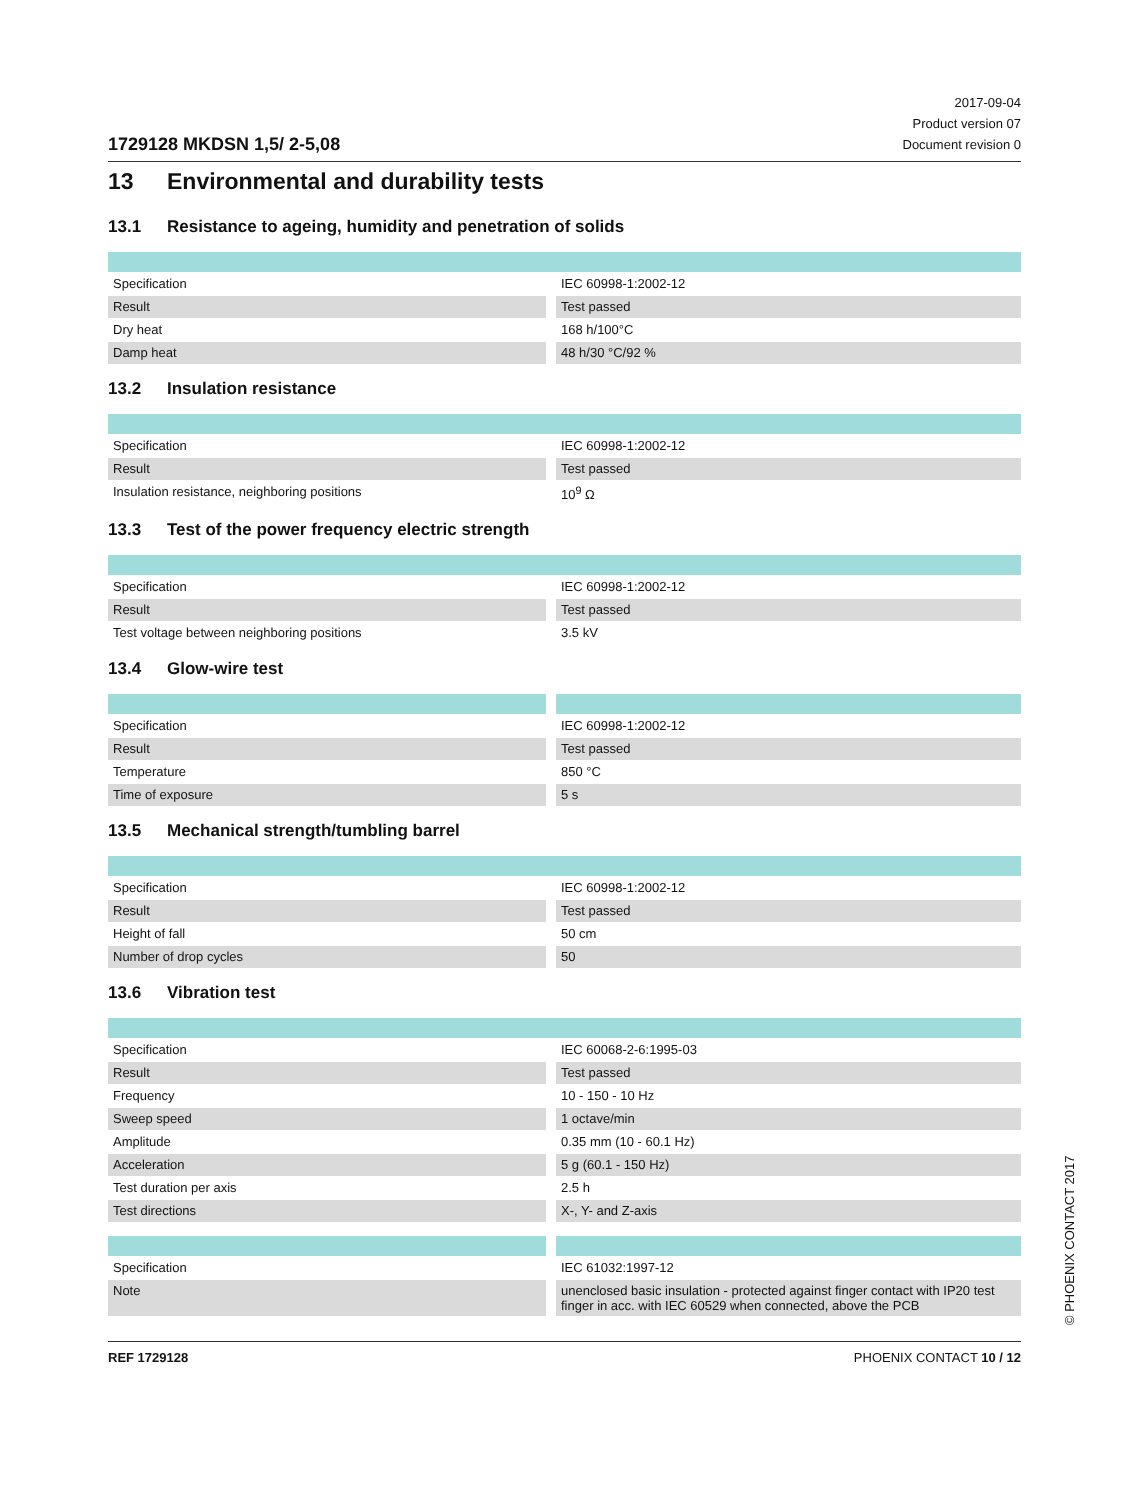1729128 MKDSN 1,5/ 2-5,08
2017-09-04
Product version 07
Document revision 0
13 Environmental and durability tests
13.1 Resistance to ageing, humidity and penetration of solids
| Specification | | IEC 60998-1:2002-12 |
| Result | | Test passed |
| Dry heat | | 168 h/100°C |
| Damp heat | | 48 h/30 °C/92 % |
13.2 Insulation resistance
| Specification | | IEC 60998-1:2002-12 |
| Result | | Test passed |
| Insulation resistance, neighboring positions | | 10<sup>9</sup> Ω |
13.3 Test of the power frequency electric strength
| Specification | | IEC 60998-1:2002-12 |
| Result | | Test passed |
| Test voltage between neighboring positions | | 3.5 kV |
13.4 Glow-wire test
| Specification | | IEC 60998-1:2002-12 |
| Result | | Test passed |
| Temperature | | 850 °C |
| Time of exposure | | 5 s |
13.5 Mechanical strength/tumbling barrel
| Specification | | IEC 60998-1:2002-12 |
| Result | | Test passed |
| Height of fall | | 50 cm |
| Number of drop cycles | | 50 |
13.6 Vibration test
| Specification | | IEC 60068-2-6:1995-03 |
| Result | | Test passed |
| Frequency | | 10 - 150 - 10 Hz |
| Sweep speed | | 1 octave/min |
| Amplitude | | 0.35 mm (10 - 60.1 Hz) |
| Acceleration | | 5 g (60.1 - 150 Hz) |
| Test duration per axis | | 2.5 h |
| Test directions | | X-, Y- and Z-axis |
| Specification | | IEC 61032:1997-12 |
| Note | | unenclosed basic insulation - protected against finger contact with IP20 test finger in acc. with IEC 60529 when connected, above the PCB |
REF 1729128 PHOENIX CONTACT 10 / 12
© PHOENIX CONTACT 2017